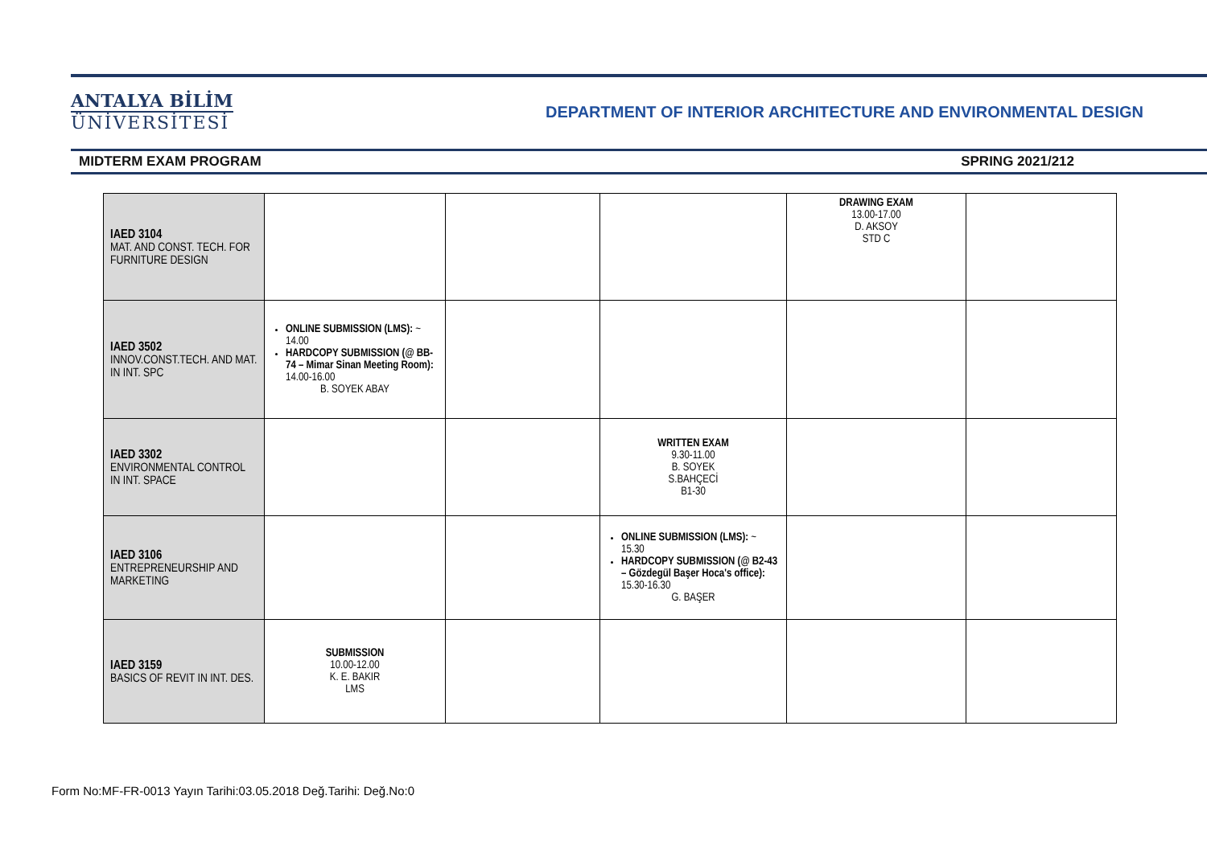ANTALYA BİLİM
ÜNİVERSİTESİ
DEPARTMENT OF INTERIOR ARCHITECTURE AND ENVIRONMENTAL DESIGN
MIDTERM EXAM PROGRAM SPRING 2021/212
| IAED 3104 MAT. AND CONST. TECH. FOR FURNITURE DESIGN | | | | DRAWING EXAM 13.00-17.00 D. AKSOY STD C | |
| IAED 3502 INNOV.CONST.TECH. AND MAT. IN INT. SPC | ONLINE SUBMISSION (LMS): ~ 14.00 HARDCOPY SUBMISSION (@ BB-74 – Mimar Sinan Meeting Room): 14.00-16.00 B. SOYEK ABAY | | | | |
| IAED 3302 ENVIRONMENTAL CONTROL IN INT. SPACE | | | WRITTEN EXAM 9.30-11.00 B. SOYEK S.BAHÇECİ B1-30 | | |
| IAED 3106 ENTREPRENEURSHIP AND MARKETING | | | ONLINE SUBMISSION (LMS): ~ 15.30 HARDCOPY SUBMISSION (@ B2-43 – Gözdegül Başer Hoca's office): 15.30-16.30 G. BAŞER | | |
| IAED 3159 BASICS OF REVIT IN INT. DES. | SUBMISSION 10.00-12.00 K. E. BAKIR LMS | | | | |
Form No:MF-FR-0013 Yayın Tarihi:03.05.2018 Değ.Tarihi: Değ.No:0